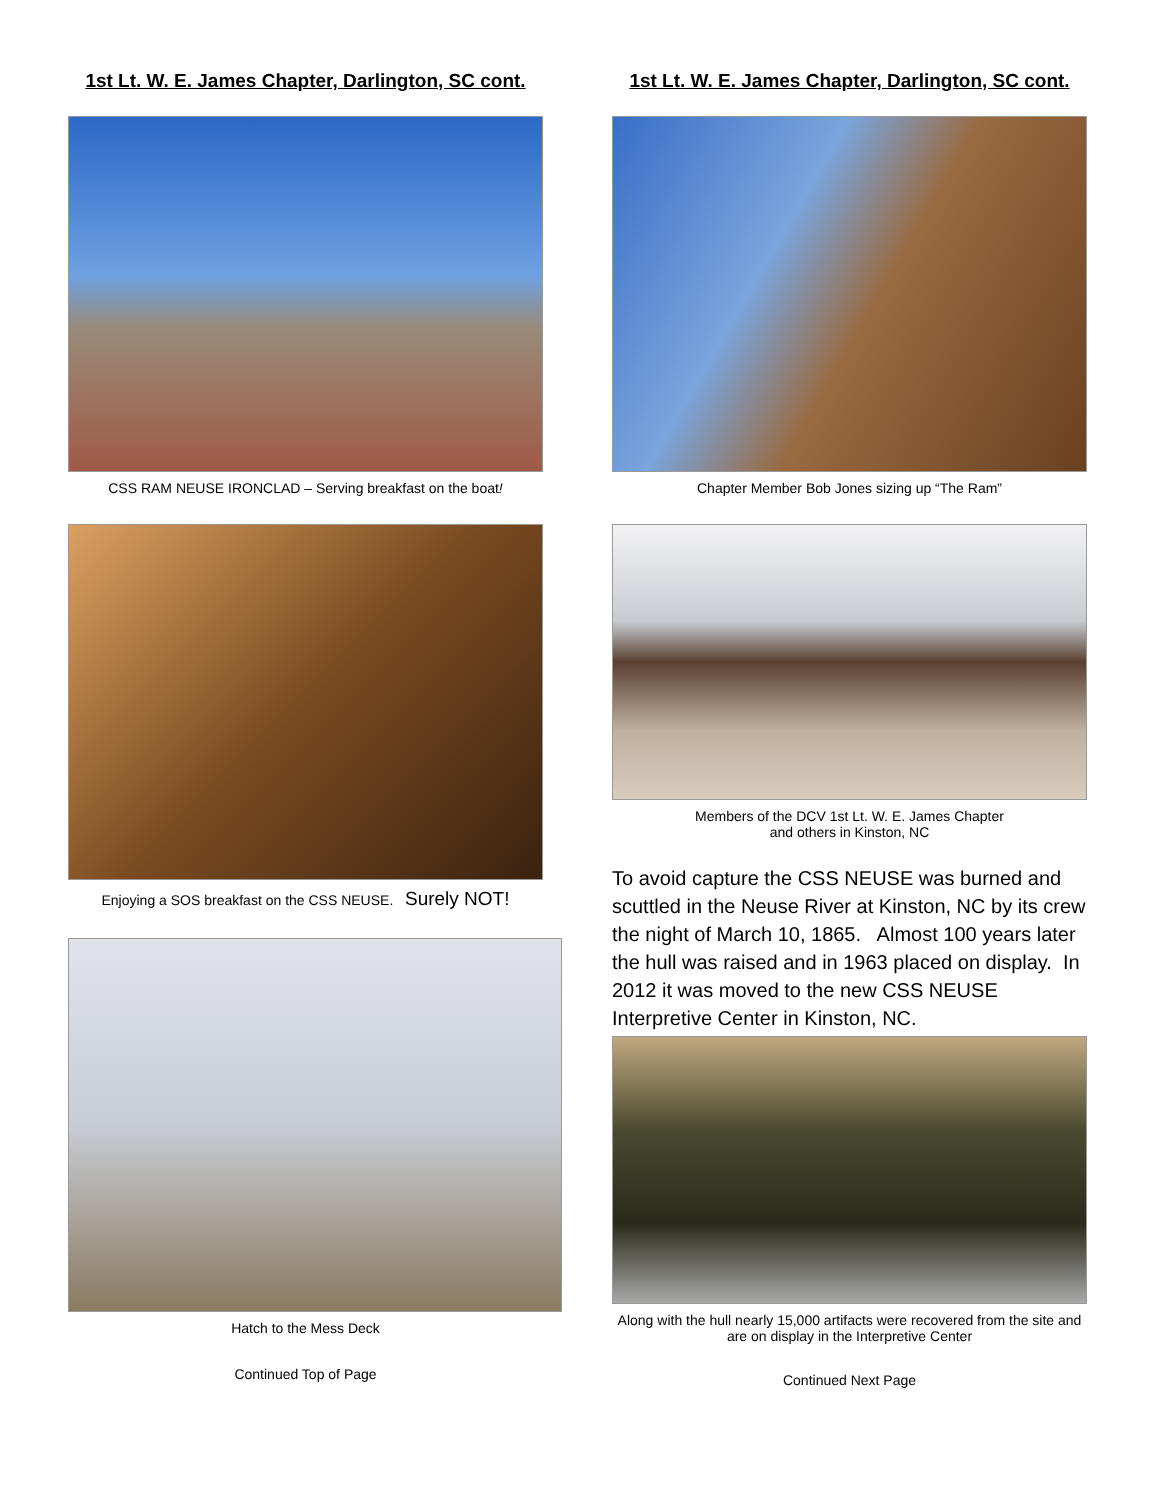1st Lt. W. E. James Chapter, Darlington, SC cont.
CSS RAM NEUSE IRONCLAD – Serving breakfast on the boat!
Enjoying a SOS breakfast on the CSS NEUSE. Surely NOT!
Hatch to the Mess Deck
Continued Top of Page
1st Lt. W. E. James Chapter, Darlington, SC cont.
Chapter Member Bob Jones sizing up “The Ram”
Members of the DCV 1st Lt. W. E. James Chapter
and others in Kinston, NC
To avoid capture the CSS NEUSE was burned and scuttled in the Neuse River at Kinston, NC by its crew the night of March 10, 1865. Almost 100 years later the hull was raised and in 1963 placed on display. In 2012 it was moved to the new CSS NEUSE Interpretive Center in Kinston, NC.
Along with the hull nearly 15,000 artifacts were recovered from the site and are on display in the Interpretive Center
Continued Next Page